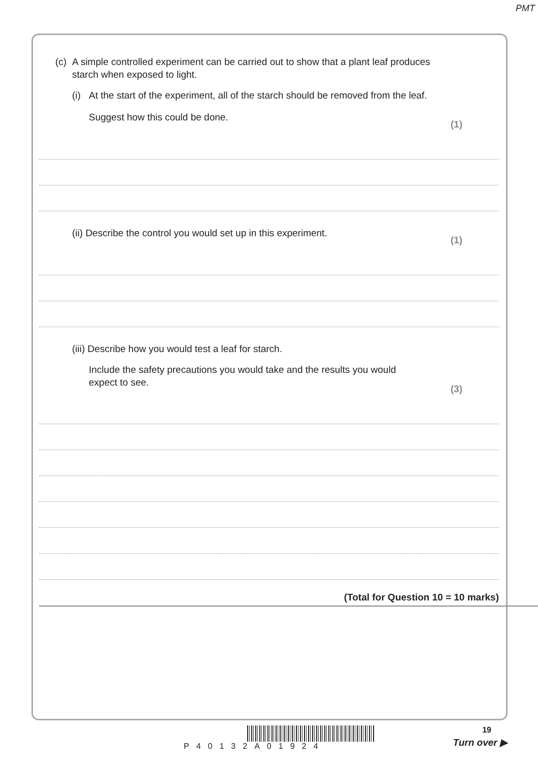PMT
(c) A simple controlled experiment can be carried out to show that a plant leaf produces
starch when exposed to light.
(i) At the start of the experiment, all of the starch should be removed from the leaf.
Suggest how this could be done. (1)
(ii) Describe the control you would set up in this experiment. (1)
(iii) Describe how you would test a leaf for starch.
Include the safety precautions you would take and the results you would
expect to see. (3)
(Total for Question 10 = 10 marks)
P40132A01924
19
Turn over ▶